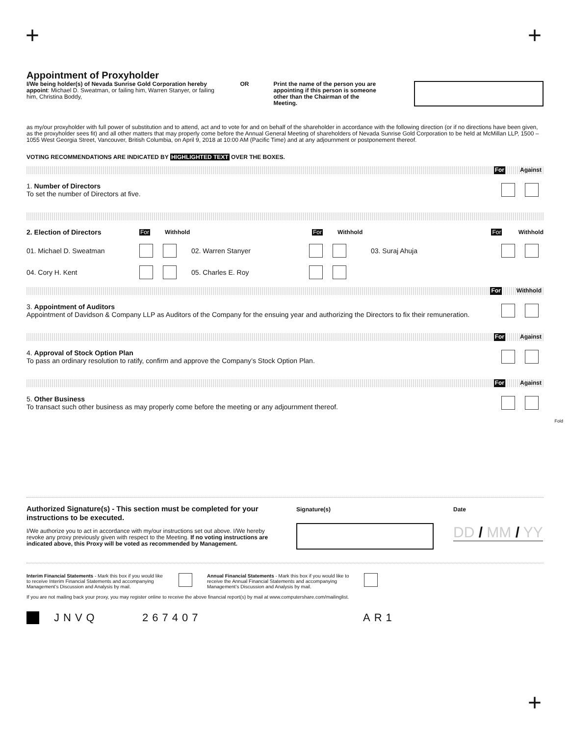+ +
Appointment of Proxyholder
I/We being holder(s) of Nevada Sunrise Gold Corporation hereby appoint: Michael D. Sweatman, or failing him, Warren Stanyer, or failing him, Christina Boddy,
OR Print the name of the person you are appointing if this person is someone other than the Chairman of the Meeting.
as my/our proxyholder with full power of substitution and to attend, act and to vote for and on behalf of the shareholder in accordance with the following direction (or if no directions have been given, as the proxyholder sees fit) and all other matters that may properly come before the Annual General Meeting of shareholders of Nevada Sunrise Gold Corporation to be held at McMillan LLP, 1500 – 1055 West Georgia Street, Vancouver, British Columbia, on April 9, 2018 at 10:00 AM (Pacific Time) and at any adjournment or postponement thereof.
VOTING RECOMMENDATIONS ARE INDICATED BY HIGHLIGHTED TEXT OVER THE BOXES.
For Against
1. Number of Directors
To set the number of Directors at five.
2. Election of Directors For Withhold For Withhold For Withhold
01. Michael D. Sweatman 02. Warren Stanyer 03. Suraj Ahuja
04. Cory H. Kent 05. Charles E. Roy
For Withhold
3. Appointment of Auditors
Appointment of Davidson & Company LLP as Auditors of the Company for the ensuing year and authorizing the Directors to fix their remuneration.
For Against
4. Approval of Stock Option Plan
To pass an ordinary resolution to ratify, confirm and approve the Company’s Stock Option Plan.
For Against
5. Other Business
To transact such other business as may properly come before the meeting or any adjournment thereof.
Fold
Authorized Signature(s) - This section must be completed for your instructions to be executed.
I/We authorize you to act in accordance with my/our instructions set out above. I/We hereby revoke any proxy previously given with respect to the Meeting. If no voting instructions are indicated above, this Proxy will be voted as recommended by Management.
Signature(s) Date
DD / MM / YY
Interim Financial Statements - Mark this box if you would like to receive Interim Financial Statements and accompanying Management’s Discussion and Analysis by mail.
Annual Financial Statements - Mark this box if you would like to receive the Annual Financial Statements and accompanying Management’s Discussion and Analysis by mail.
If you are not mailing back your proxy, you may register online to receive the above financial report(s) by mail at www.computershare.com/mailinglist.
JNVQ 267407 AR1
+